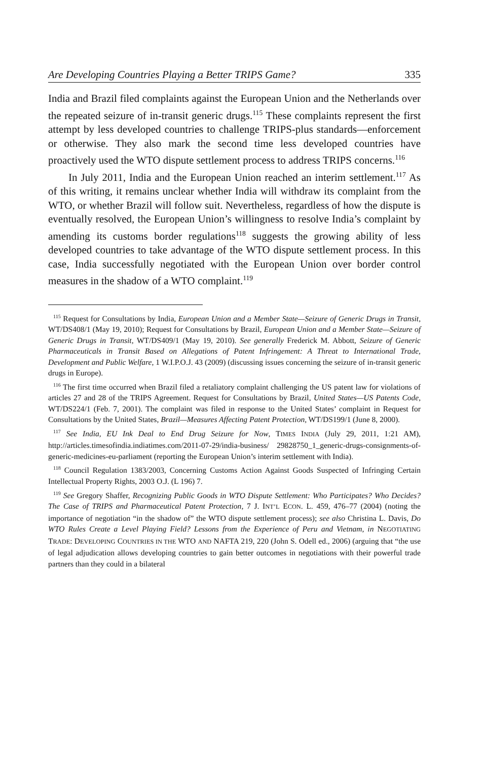Are Developing Countries Playing a Better TRIPS Game? 335
India and Brazil filed complaints against the European Union and the Netherlands over the repeated seizure of in-transit generic drugs.<sup>115</sup> These complaints represent the first attempt by less developed countries to challenge TRIPS-plus standards—enforcement or otherwise. They also mark the second time less developed countries have proactively used the WTO dispute settlement process to address TRIPS concerns.<sup>116</sup>
In July 2011, India and the European Union reached an interim settlement.<sup>117</sup> As of this writing, it remains unclear whether India will withdraw its complaint from the WTO, or whether Brazil will follow suit. Nevertheless, regardless of how the dispute is eventually resolved, the European Union’s willingness to resolve India’s complaint by amending its customs border regulations<sup>118</sup> suggests the growing ability of less developed countries to take advantage of the WTO dispute settlement process. In this case, India successfully negotiated with the European Union over border control measures in the shadow of a WTO complaint.<sup>119</sup>
<sup>115</sup> Request for Consultations by India, European Union and a Member State—Seizure of Generic Drugs in Transit, WT/DS408/1 (May 19, 2010); Request for Consultations by Brazil, European Union and a Member State—Seizure of Generic Drugs in Transit, WT/DS409/1 (May 19, 2010). See generally Frederick M. Abbott, Seizure of Generic Pharmaceuticals in Transit Based on Allegations of Patent Infringement: A Threat to International Trade, Development and Public Welfare, 1 W.I.P.O.J. 43 (2009) (discussing issues concerning the seizure of in-transit generic drugs in Europe).
<sup>116</sup> The first time occurred when Brazil filed a retaliatory complaint challenging the US patent law for violations of articles 27 and 28 of the TRIPS Agreement. Request for Consultations by Brazil, United States—US Patents Code, WT/DS224/1 (Feb. 7, 2001). The complaint was filed in response to the United States’ complaint in Request for Consultations by the United States, Brazil—Measures Affecting Patent Protection, WT/DS199/1 (June 8, 2000).
<sup>117</sup> See India, EU Ink Deal to End Drug Seizure for Now, TIMES INDIA (July 29, 2011, 1:21 AM), http://articles.timesofindia.indiatimes.com/2011-07-29/india-business/ 29828750_1_generic-drugs-consignments-of-generic-medicines-eu-parliament (reporting the European Union’s interim settlement with India).
<sup>118</sup> Council Regulation 1383/2003, Concerning Customs Action Against Goods Suspected of Infringing Certain Intellectual Property Rights, 2003 O.J. (L 196) 7.
<sup>119</sup> See Gregory Shaffer, Recognizing Public Goods in WTO Dispute Settlement: Who Participates? Who Decides? The Case of TRIPS and Pharmaceutical Patent Protection, 7 J. INT’L ECON. L. 459, 476–77 (2004) (noting the importance of negotiation “in the shadow of” the WTO dispute settlement process); see also Christina L. Davis, Do WTO Rules Create a Level Playing Field? Lessons from the Experience of Peru and Vietnam, in NEGOTIATING TRADE: DEVELOPING COUNTRIES IN THE WTO AND NAFTA 219, 220 (John S. Odell ed., 2006) (arguing that “the use of legal adjudication allows developing countries to gain better outcomes in negotiations with their powerful trade partners than they could in a bilateral